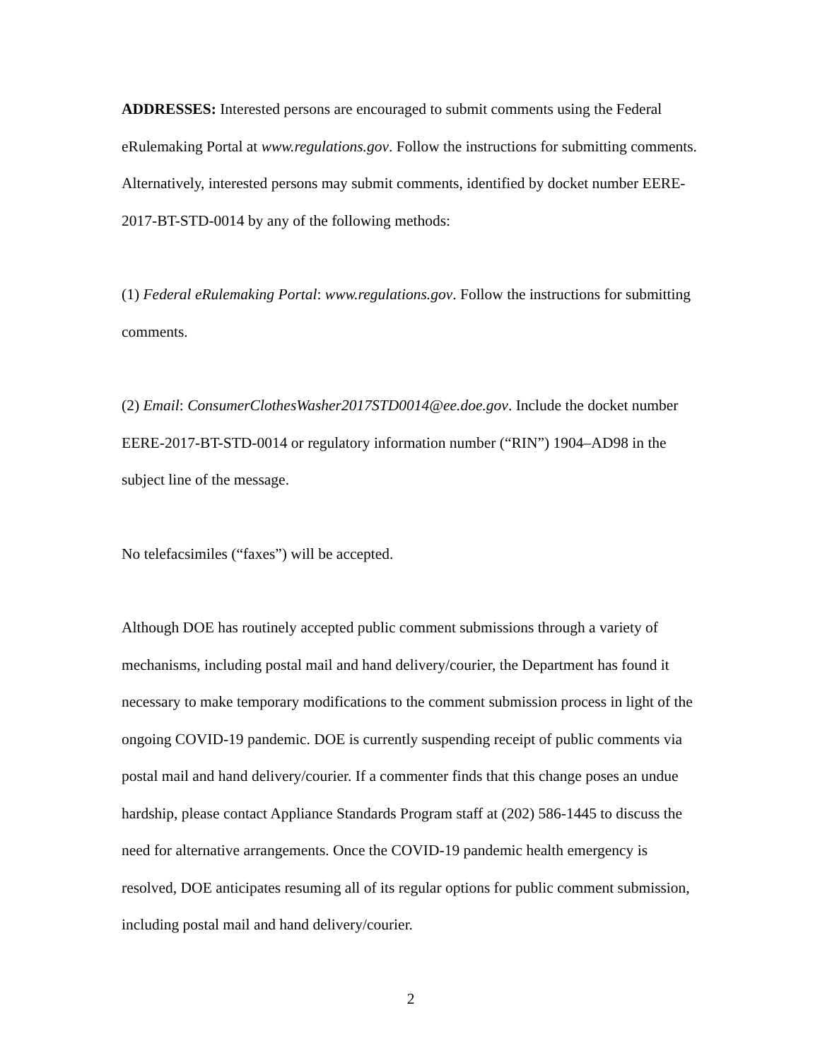ADDRESSES: Interested persons are encouraged to submit comments using the Federal eRulemaking Portal at www.regulations.gov. Follow the instructions for submitting comments. Alternatively, interested persons may submit comments, identified by docket number EERE-2017-BT-STD-0014 by any of the following methods:
(1) Federal eRulemaking Portal: www.regulations.gov. Follow the instructions for submitting comments.
(2) Email: ConsumerClothesWasher2017STD0014@ee.doe.gov. Include the docket number EERE-2017-BT-STD-0014 or regulatory information number (“RIN”) 1904–AD98 in the subject line of the message.
No telefacsimiles (“faxes”) will be accepted.
Although DOE has routinely accepted public comment submissions through a variety of mechanisms, including postal mail and hand delivery/courier, the Department has found it necessary to make temporary modifications to the comment submission process in light of the ongoing COVID-19 pandemic. DOE is currently suspending receipt of public comments via postal mail and hand delivery/courier. If a commenter finds that this change poses an undue hardship, please contact Appliance Standards Program staff at (202) 586-1445 to discuss the need for alternative arrangements. Once the COVID-19 pandemic health emergency is resolved, DOE anticipates resuming all of its regular options for public comment submission, including postal mail and hand delivery/courier.
2